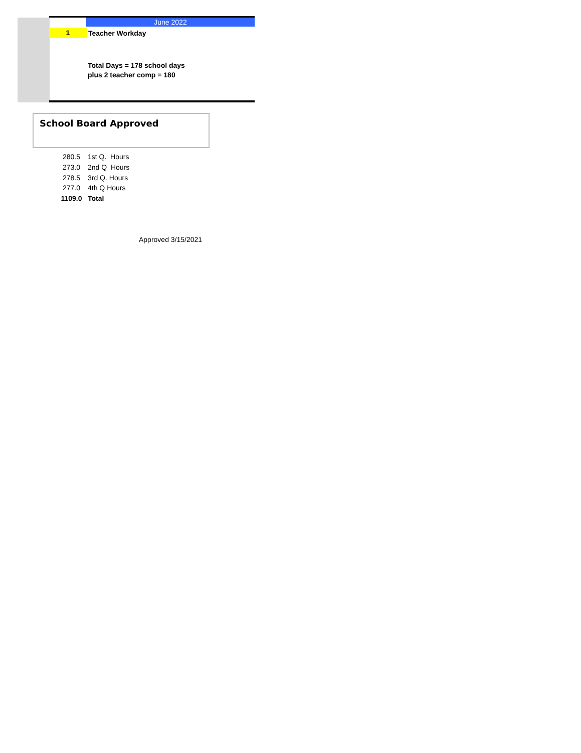June 2022
1
Teacher Workday
Total Days = 178 school days
plus 2 teacher comp = 180
School Board Approved
| 280.5 | 1st Q. Hours |
| 273.0 | 2nd Q Hours |
| 278.5 | 3rd Q. Hours |
| 277.0 | 4th Q Hours |
| 1109.0 | Total |
Approved 3/15/2021